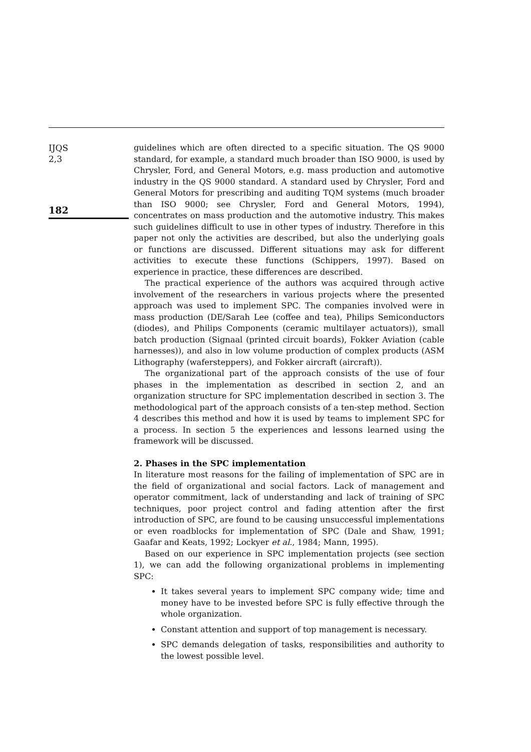IJQS
2,3
182
guidelines which are often directed to a specific situation. The QS 9000 standard, for example, a standard much broader than ISO 9000, is used by Chrysler, Ford, and General Motors, e.g. mass production and automotive industry in the QS 9000 standard. A standard used by Chrysler, Ford and General Motors for prescribing and auditing TQM systems (much broader than ISO 9000; see Chrysler, Ford and General Motors, 1994), concentrates on mass production and the automotive industry. This makes such guidelines difficult to use in other types of industry. Therefore in this paper not only the activities are described, but also the underlying goals or functions are discussed. Different situations may ask for different activities to execute these functions (Schippers, 1997). Based on experience in practice, these differences are described.
The practical experience of the authors was acquired through active involvement of the researchers in various projects where the presented approach was used to implement SPC. The companies involved were in mass production (DE/Sarah Lee (coffee and tea), Philips Semiconductors (diodes), and Philips Components (ceramic multilayer actuators)), small batch production (Signaal (printed circuit boards), Fokker Aviation (cable harnesses)), and also in low volume production of complex products (ASM Lithography (wafersteppers), and Fokker aircraft (aircraft)).
The organizational part of the approach consists of the use of four phases in the implementation as described in section 2, and an organization structure for SPC implementation described in section 3. The methodological part of the approach consists of a ten-step method. Section 4 describes this method and how it is used by teams to implement SPC for a process. In section 5 the experiences and lessons learned using the framework will be discussed.
2. Phases in the SPC implementation
In literature most reasons for the failing of implementation of SPC are in the field of organizational and social factors. Lack of management and operator commitment, lack of understanding and lack of training of SPC techniques, poor project control and fading attention after the first introduction of SPC, are found to be causing unsuccessful implementations or even roadblocks for implementation of SPC (Dale and Shaw, 1991; Gaafar and Keats, 1992; Lockyer et al., 1984; Mann, 1995).
Based on our experience in SPC implementation projects (see section 1), we can add the following organizational problems in implementing SPC:
It takes several years to implement SPC company wide; time and money have to be invested before SPC is fully effective through the whole organization.
Constant attention and support of top management is necessary.
SPC demands delegation of tasks, responsibilities and authority to the lowest possible level.